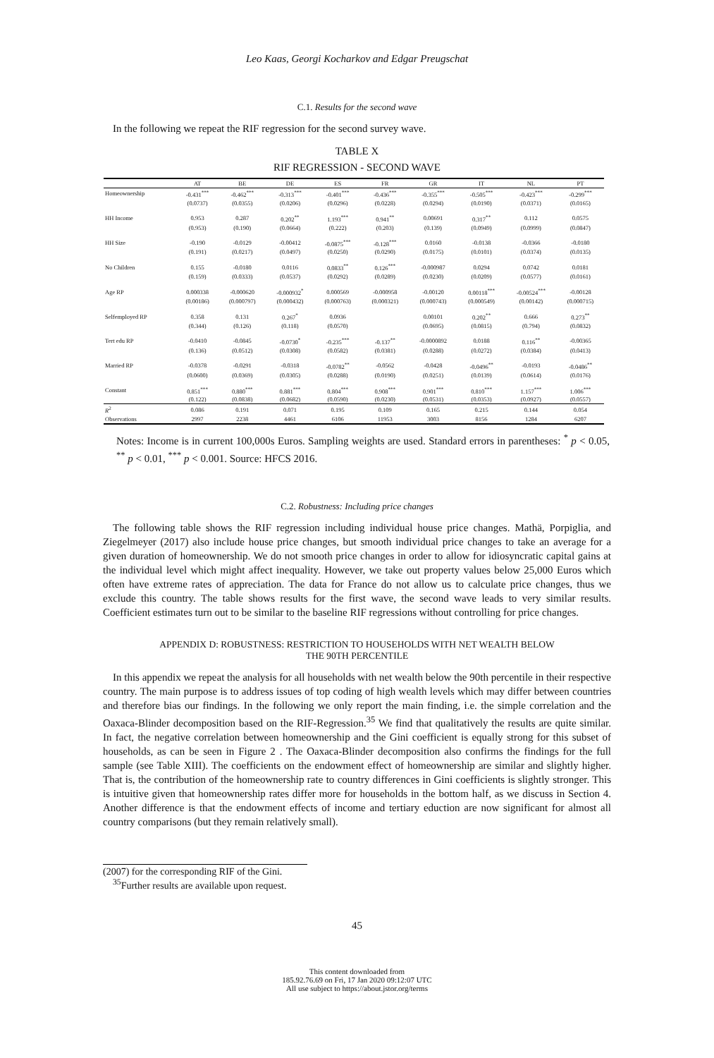Leo Kaas, Georgi Kocharkov and Edgar Preugschat
C.1. Results for the second wave
In the following we repeat the RIF regression for the second survey wave.
TABLE X
RIF REGRESSION - SECOND WAVE
| | AT | BE | DE | ES | FR | GR | IT | NL | PT |
| --- | --- | --- | --- | --- | --- | --- | --- | --- | --- |
| Homeownership | -0.431<sup>***</sup> | -0.462<sup>***</sup> | -0.313<sup>***</sup> | -0.401<sup>***</sup> | -0.436<sup>***</sup> | -0.355<sup>***</sup> | -0.505<sup>***</sup> | -0.423<sup>***</sup> | -0.299<sup>***</sup> |
| | (0.0737) | (0.0355) | (0.0206) | (0.0296) | (0.0228) | (0.0294) | (0.0190) | (0.0371) | (0.0165) |
| HH Income | 0.953 | 0.287 | 0.202<sup>**</sup> | 1.193<sup>***</sup> | 0.941<sup>**</sup> | 0.00691 | 0.317<sup>**</sup> | 0.112 | 0.0575 |
| | (0.953) | (0.190) | (0.0664) | (0.222) | (0.203) | (0.139) | (0.0949) | (0.0999) | (0.0847) |
| HH Size | -0.190 | -0.0129 | -0.00412 | -0.0875<sup>***</sup> | -0.128<sup>***</sup> | 0.0160 | -0.0138 | -0.0366 | -0.0180 |
| | (0.191) | (0.0217) | (0.0497) | (0.0250) | (0.0290) | (0.0175) | (0.0101) | (0.0374) | (0.0135) |
| No Children | 0.155 | -0.0180 | 0.0116 | 0.0833<sup>**</sup> | 0.126<sup>***</sup> | -0.000987 | 0.0294 | 0.0742 | 0.0181 |
| | (0.159) | (0.0333) | (0.0537) | (0.0292) | (0.0289) | (0.0230) | (0.0209) | (0.0577) | (0.0161) |
| Age RP | 0.000338 | -0.000620 | -0.000932<sup>*</sup> | 0.000569 | -0.000958 | -0.00120 | 0.00118<sup>***</sup> | -0.00524<sup>***</sup> | -0.00128 |
| | (0.00186) | (0.000797) | (0.000432) | (0.000763) | (0.000321) | (0.000743) | (0.000549) | (0.00142) | (0.000715) |
| Selfemployed RP | 0.358 | 0.131 | 0.267<sup>*</sup> | 0.0936 | | 0.00101 | 0.202<sup>**</sup> | 0.666 | 0.273<sup>**</sup> |
| | (0.344) | (0.126) | (0.118) | (0.0570) | | (0.0695) | (0.0815) | (0.794) | (0.0832) |
| Tert edu RP | -0.0410 | -0.0845 | -0.0730<sup>*</sup> | -0.235<sup>***</sup> | -0.137<sup>**</sup> | -0.0000892 | 0.0188 | 0.116<sup>**</sup> | -0.00365 |
| | (0.136) | (0.0512) | (0.0308) | (0.0582) | (0.0381) | (0.0288) | (0.0272) | (0.0384) | (0.0413) |
| Married RP | -0.0378 | -0.0291 | -0.0318 | -0.0782<sup>**</sup> | -0.0562 | -0.0428 | -0.0496<sup>**</sup> | -0.0193 | -0.0486<sup>**</sup> |
| | (0.0600) | (0.0369) | (0.0305) | (0.0288) | (0.0190) | (0.0251) | (0.0139) | (0.0614) | (0.0176) |
| Constant | 0.851<sup>***</sup> | 0.880<sup>***</sup> | 0.881<sup>***</sup> | 0.804<sup>***</sup> | 0.908<sup>***</sup> | 0.901<sup>***</sup> | 0.810<sup>***</sup> | 1.157<sup>***</sup> | 1.006<sup>***</sup> |
| | (0.122) | (0.0838) | (0.0682) | (0.0590) | (0.0230) | (0.0531) | (0.0353) | (0.0927) | (0.0557) |
| R<sup>2</sup> | 0.086 | 0.191 | 0.071 | 0.195 | 0.109 | 0.165 | 0.215 | 0.144 | 0.054 |
| Observations | 2997 | 2238 | 4461 | 6106 | 11953 | 3003 | 8156 | 1284 | 6207 |
Notes: Income is in current 100,000s Euros. Sampling weights are used. Standard errors in parentheses: <sup>*</sup> p < 0.05, <sup>**</sup> p < 0.01, <sup>***</sup> p < 0.001. Source: HFCS 2016.
C.2. Robustness: Including price changes
The following table shows the RIF regression including individual house price changes. Mathä, Porpiglia, and Ziegelmeyer (2017) also include house price changes, but smooth individual price changes to take an average for a given duration of homeownership. We do not smooth price changes in order to allow for idiosyncratic capital gains at the individual level which might affect inequality. However, we take out property values below 25,000 Euros which often have extreme rates of appreciation. The data for France do not allow us to calculate price changes, thus we exclude this country. The table shows results for the first wave, the second wave leads to very similar results. Coefficient estimates turn out to be similar to the baseline RIF regressions without controlling for price changes.
APPENDIX D: ROBUSTNESS: RESTRICTION TO HOUSEHOLDS WITH NET WEALTH BELOW
THE 90TH PERCENTILE
In this appendix we repeat the analysis for all households with net wealth below the 90th percentile in their respective country. The main purpose is to address issues of top coding of high wealth levels which may differ between countries and therefore bias our findings. In the following we only report the main finding, i.e. the simple correlation and the Oaxaca-Blinder decomposition based on the RIF-Regression.<sup>35</sup> We find that qualitatively the results are quite similar. In fact, the negative correlation between homeownership and the Gini coefficient is equally strong for this subset of households, as can be seen in Figure 2 . The Oaxaca-Blinder decomposition also confirms the findings for the full sample (see Table XIII). The coefficients on the endowment effect of homeownership are similar and slightly higher. That is, the contribution of the homeownership rate to country differences in Gini coefficients is slightly stronger. This is intuitive given that homeownership rates differ more for households in the bottom half, as we discuss in Section 4. Another difference is that the endowment effects of income and tertiary eduction are now significant for almost all country comparisons (but they remain relatively small).
(2007) for the corresponding RIF of the Gini.
<sup>35</sup> Further results are available upon request.
45
This content downloaded from
185.92.76.69 on Fri, 17 Jan 2020 09:12:07 UTC
All use subject to https://about.jstor.org/terms